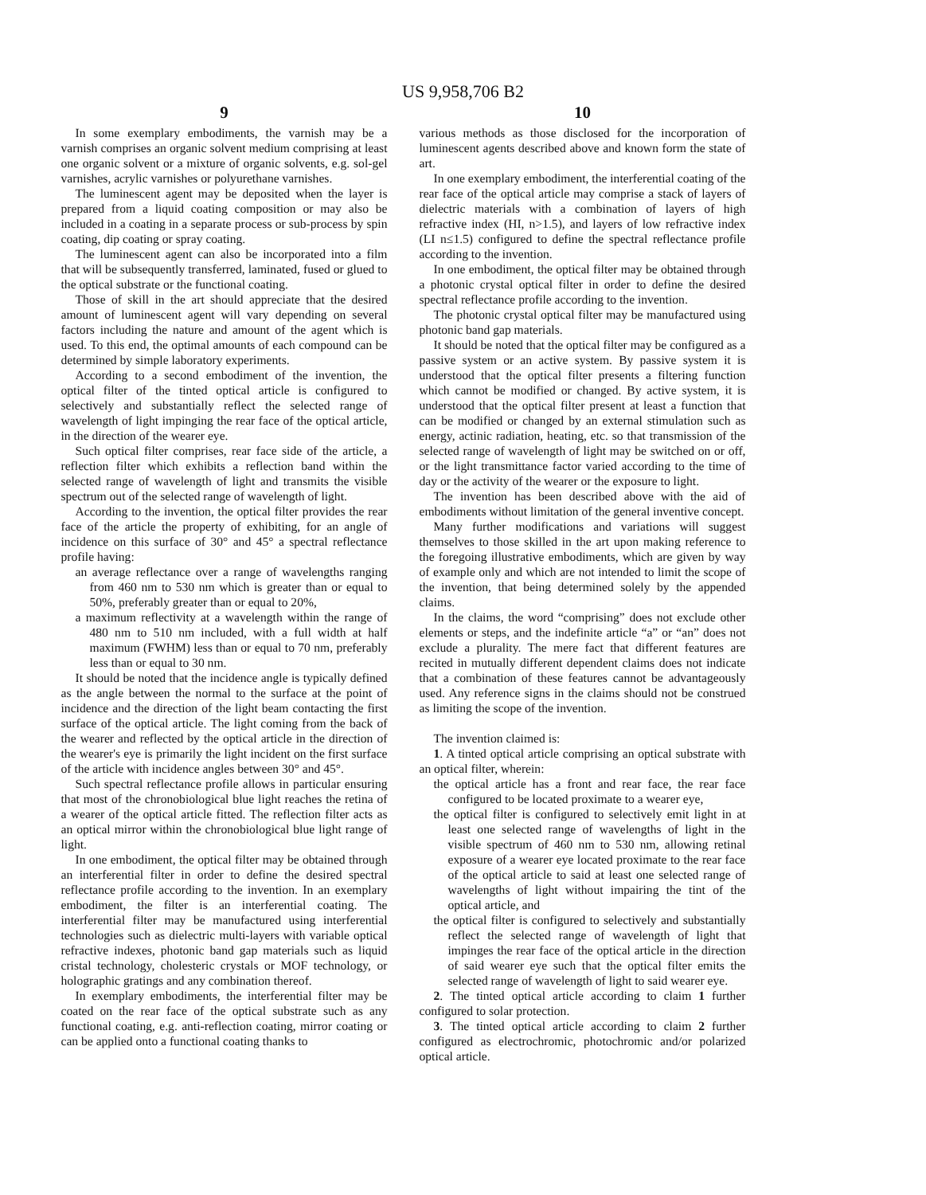US 9,958,706 B2
9
In some exemplary embodiments, the varnish may be a varnish comprises an organic solvent medium comprising at least one organic solvent or a mixture of organic solvents, e.g. sol-gel varnishes, acrylic varnishes or polyurethane varnishes.
The luminescent agent may be deposited when the layer is prepared from a liquid coating composition or may also be included in a coating in a separate process or sub-process by spin coating, dip coating or spray coating.
The luminescent agent can also be incorporated into a film that will be subsequently transferred, laminated, fused or glued to the optical substrate or the functional coating.
Those of skill in the art should appreciate that the desired amount of luminescent agent will vary depending on several factors including the nature and amount of the agent which is used. To this end, the optimal amounts of each compound can be determined by simple laboratory experiments.
According to a second embodiment of the invention, the optical filter of the tinted optical article is configured to selectively and substantially reflect the selected range of wavelength of light impinging the rear face of the optical article, in the direction of the wearer eye.
Such optical filter comprises, rear face side of the article, a reflection filter which exhibits a reflection band within the selected range of wavelength of light and transmits the visible spectrum out of the selected range of wavelength of light.
According to the invention, the optical filter provides the rear face of the article the property of exhibiting, for an angle of incidence on this surface of 30° and 45° a spectral reflectance profile having:
an average reflectance over a range of wavelengths ranging from 460 nm to 530 nm which is greater than or equal to 50%, preferably greater than or equal to 20%,
a maximum reflectivity at a wavelength within the range of 480 nm to 510 nm included, with a full width at half maximum (FWHM) less than or equal to 70 nm, preferably less than or equal to 30 nm.
It should be noted that the incidence angle is typically defined as the angle between the normal to the surface at the point of incidence and the direction of the light beam contacting the first surface of the optical article. The light coming from the back of the wearer and reflected by the optical article in the direction of the wearer's eye is primarily the light incident on the first surface of the article with incidence angles between 30° and 45°.
Such spectral reflectance profile allows in particular ensuring that most of the chronobiological blue light reaches the retina of a wearer of the optical article fitted. The reflection filter acts as an optical mirror within the chronobiological blue light range of light.
In one embodiment, the optical filter may be obtained through an interferential filter in order to define the desired spectral reflectance profile according to the invention. In an exemplary embodiment, the filter is an interferential coating. The interferential filter may be manufactured using interferential technologies such as dielectric multi-layers with variable optical refractive indexes, photonic band gap materials such as liquid cristal technology, cholesteric crystals or MOF technology, or holographic gratings and any combination thereof.
In exemplary embodiments, the interferential filter may be coated on the rear face of the optical substrate such as any functional coating, e.g. anti-reflection coating, mirror coating or can be applied onto a functional coating thanks to
10
various methods as those disclosed for the incorporation of luminescent agents described above and known form the state of art.
In one exemplary embodiment, the interferential coating of the rear face of the optical article may comprise a stack of layers of dielectric materials with a combination of layers of high refractive index (HI, n>1.5), and layers of low refractive index (LI n≤1.5) configured to define the spectral reflectance profile according to the invention.
In one embodiment, the optical filter may be obtained through a photonic crystal optical filter in order to define the desired spectral reflectance profile according to the invention.
The photonic crystal optical filter may be manufactured using photonic band gap materials.
It should be noted that the optical filter may be configured as a passive system or an active system. By passive system it is understood that the optical filter presents a filtering function which cannot be modified or changed. By active system, it is understood that the optical filter present at least a function that can be modified or changed by an external stimulation such as energy, actinic radiation, heating, etc. so that transmission of the selected range of wavelength of light may be switched on or off, or the light transmittance factor varied according to the time of day or the activity of the wearer or the exposure to light.
The invention has been described above with the aid of embodiments without limitation of the general inventive concept.
Many further modifications and variations will suggest themselves to those skilled in the art upon making reference to the foregoing illustrative embodiments, which are given by way of example only and which are not intended to limit the scope of the invention, that being determined solely by the appended claims.
In the claims, the word “comprising” does not exclude other elements or steps, and the indefinite article “a” or “an” does not exclude a plurality. The mere fact that different features are recited in mutually different dependent claims does not indicate that a combination of these features cannot be advantageously used. Any reference signs in the claims should not be construed as limiting the scope of the invention.
The invention claimed is:
1. A tinted optical article comprising an optical substrate with an optical filter, wherein:
the optical article has a front and rear face, the rear face configured to be located proximate to a wearer eye,
the optical filter is configured to selectively emit light in at least one selected range of wavelengths of light in the visible spectrum of 460 nm to 530 nm, allowing retinal exposure of a wearer eye located proximate to the rear face of the optical article to said at least one selected range of wavelengths of light without impairing the tint of the optical article, and
the optical filter is configured to selectively and substantially reflect the selected range of wavelength of light that impinges the rear face of the optical article in the direction of said wearer eye such that the optical filter emits the selected range of wavelength of light to said wearer eye.
2. The tinted optical article according to claim 1 further configured to solar protection.
3. The tinted optical article according to claim 2 further configured as electrochromic, photochromic and/or polarized optical article.